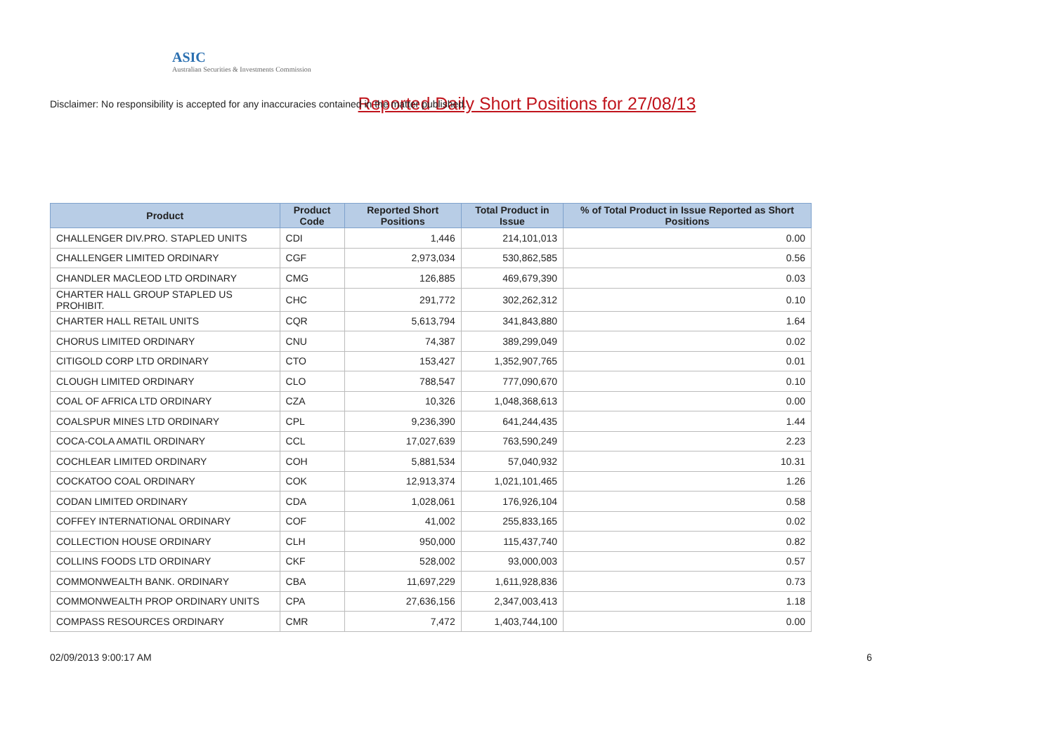ASIC
Australian Securities & Investments Commission
Reported Daily Short Positions for 27/08/13
Disclaimer: No responsibility is accepted for any inaccuracies contained in the matter published.
| Product | Product Code | Reported Short Positions | Total Product in Issue | % of Total Product in Issue Reported as Short Positions |
| --- | --- | --- | --- | --- |
| CHALLENGER DIV.PRO. STAPLED UNITS | CDI | 1,446 | 214,101,013 | 0.00 |
| CHALLENGER LIMITED ORDINARY | CGF | 2,973,034 | 530,862,585 | 0.56 |
| CHANDLER MACLEOD LTD ORDINARY | CMG | 126,885 | 469,679,390 | 0.03 |
| CHARTER HALL GROUP STAPLED US PROHIBIT. | CHC | 291,772 | 302,262,312 | 0.10 |
| CHARTER HALL RETAIL UNITS | CQR | 5,613,794 | 341,843,880 | 1.64 |
| CHORUS LIMITED ORDINARY | CNU | 74,387 | 389,299,049 | 0.02 |
| CITIGOLD CORP LTD ORDINARY | CTO | 153,427 | 1,352,907,765 | 0.01 |
| CLOUGH LIMITED ORDINARY | CLO | 788,547 | 777,090,670 | 0.10 |
| COAL OF AFRICA LTD ORDINARY | CZA | 10,326 | 1,048,368,613 | 0.00 |
| COALSPUR MINES LTD ORDINARY | CPL | 9,236,390 | 641,244,435 | 1.44 |
| COCA-COLA AMATIL ORDINARY | CCL | 17,027,639 | 763,590,249 | 2.23 |
| COCHLEAR LIMITED ORDINARY | COH | 5,881,534 | 57,040,932 | 10.31 |
| COCKATOO COAL ORDINARY | COK | 12,913,374 | 1,021,101,465 | 1.26 |
| CODAN LIMITED ORDINARY | CDA | 1,028,061 | 176,926,104 | 0.58 |
| COFFEY INTERNATIONAL ORDINARY | COF | 41,002 | 255,833,165 | 0.02 |
| COLLECTION HOUSE ORDINARY | CLH | 950,000 | 115,437,740 | 0.82 |
| COLLINS FOODS LTD ORDINARY | CKF | 528,002 | 93,000,003 | 0.57 |
| COMMONWEALTH BANK. ORDINARY | CBA | 11,697,229 | 1,611,928,836 | 0.73 |
| COMMONWEALTH PROP ORDINARY UNITS | CPA | 27,636,156 | 2,347,003,413 | 1.18 |
| COMPASS RESOURCES ORDINARY | CMR | 7,472 | 1,403,744,100 | 0.00 |
02/09/2013 9:00:17 AM 6